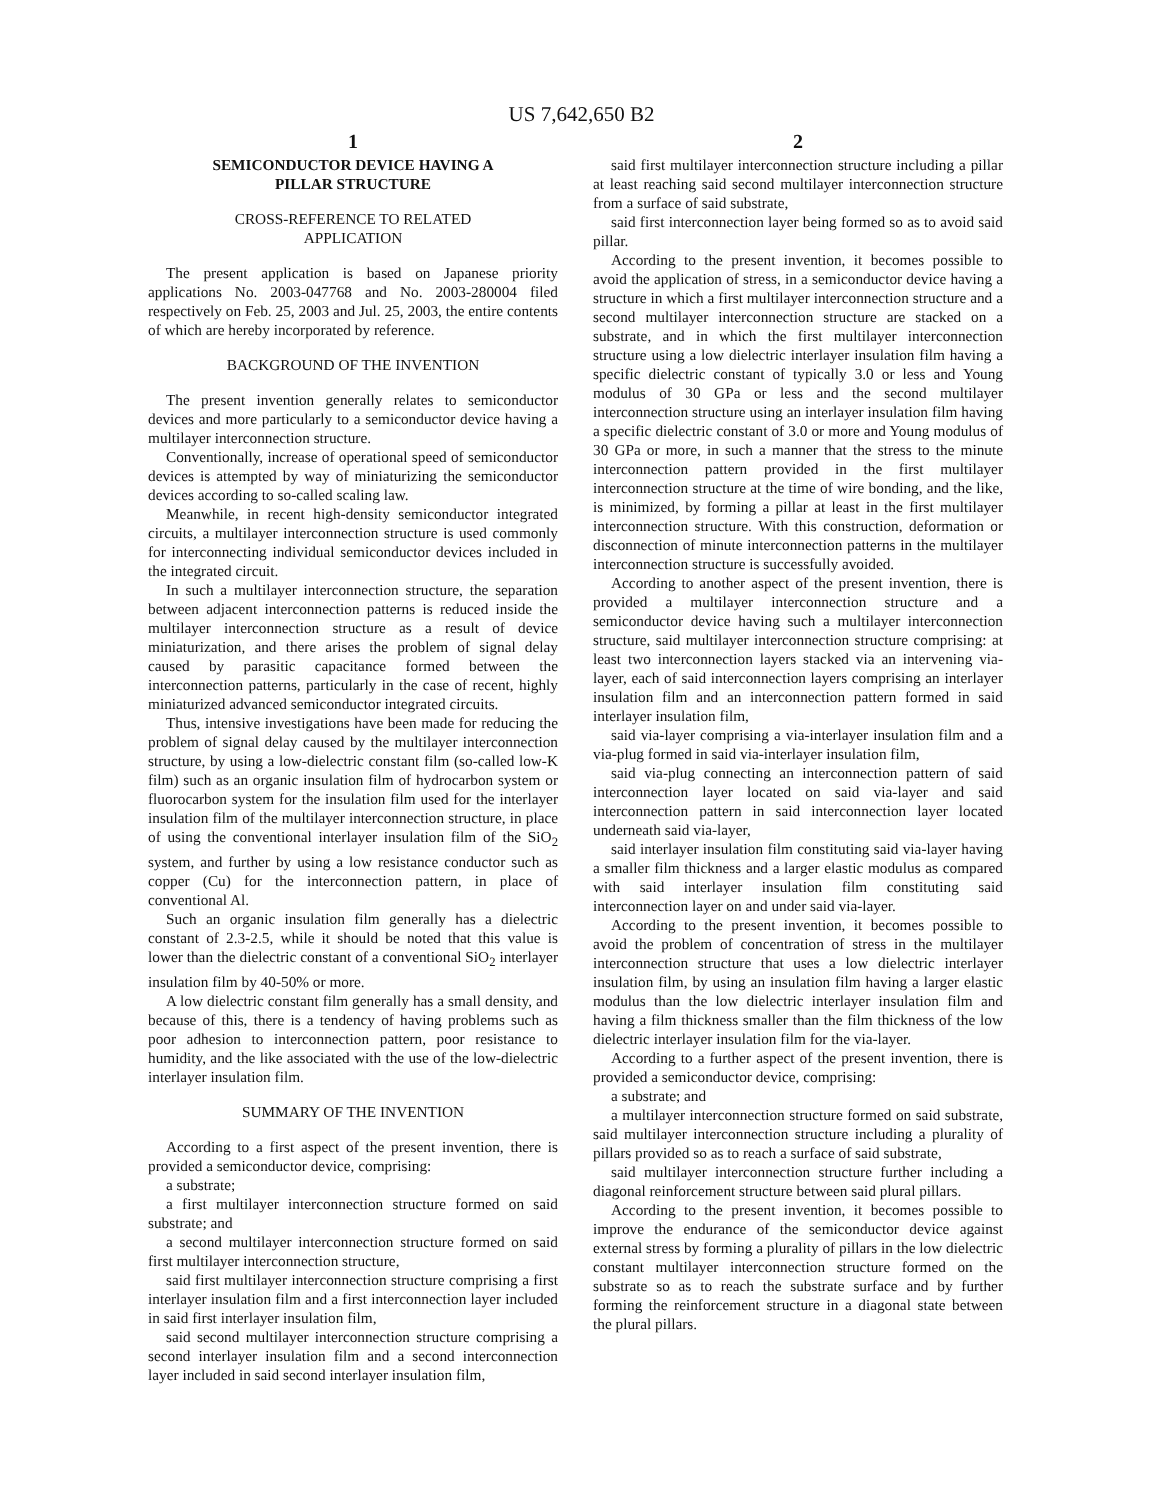US 7,642,650 B2
1
SEMICONDUCTOR DEVICE HAVING A
PILLAR STRUCTURE
CROSS-REFERENCE TO RELATED
APPLICATION
The present application is based on Japanese priority applications No. 2003-047768 and No. 2003-280004 filed respectively on Feb. 25, 2003 and Jul. 25, 2003, the entire contents of which are hereby incorporated by reference.
BACKGROUND OF THE INVENTION
The present invention generally relates to semiconductor devices and more particularly to a semiconductor device having a multilayer interconnection structure.
Conventionally, increase of operational speed of semiconductor devices is attempted by way of miniaturizing the semiconductor devices according to so-called scaling law.
Meanwhile, in recent high-density semiconductor integrated circuits, a multilayer interconnection structure is used commonly for interconnecting individual semiconductor devices included in the integrated circuit.
In such a multilayer interconnection structure, the separation between adjacent interconnection patterns is reduced inside the multilayer interconnection structure as a result of device miniaturization, and there arises the problem of signal delay caused by parasitic capacitance formed between the interconnection patterns, particularly in the case of recent, highly miniaturized advanced semiconductor integrated circuits.
Thus, intensive investigations have been made for reducing the problem of signal delay caused by the multilayer interconnection structure, by using a low-dielectric constant film (so-called low-K film) such as an organic insulation film of hydrocarbon system or fluorocarbon system for the insulation film used for the interlayer insulation film of the multilayer interconnection structure, in place of using the conventional interlayer insulation film of the SiO<sub>2</sub> system, and further by using a low resistance conductor such as copper (Cu) for the interconnection pattern, in place of conventional Al.
Such an organic insulation film generally has a dielectric constant of 2.3-2.5, while it should be noted that this value is lower than the dielectric constant of a conventional SiO<sub>2</sub> interlayer insulation film by 40-50% or more.
A low dielectric constant film generally has a small density, and because of this, there is a tendency of having problems such as poor adhesion to interconnection pattern, poor resistance to humidity, and the like associated with the use of the low-dielectric interlayer insulation film.
SUMMARY OF THE INVENTION
According to a first aspect of the present invention, there is provided a semiconductor device, comprising:
a substrate;
a first multilayer interconnection structure formed on said substrate; and
a second multilayer interconnection structure formed on said first multilayer interconnection structure,
said first multilayer interconnection structure comprising a first interlayer insulation film and a first interconnection layer included in said first interlayer insulation film,
said second multilayer interconnection structure comprising a second interlayer insulation film and a second interconnection layer included in said second interlayer insulation film,
2
said first multilayer interconnection structure including a pillar at least reaching said second multilayer interconnection structure from a surface of said substrate,
said first interconnection layer being formed so as to avoid said pillar.
According to the present invention, it becomes possible to avoid the application of stress, in a semiconductor device having a structure in which a first multilayer interconnection structure and a second multilayer interconnection structure are stacked on a substrate, and in which the first multilayer interconnection structure using a low dielectric interlayer insulation film having a specific dielectric constant of typically 3.0 or less and Young modulus of 30 GPa or less and the second multilayer interconnection structure using an interlayer insulation film having a specific dielectric constant of 3.0 or more and Young modulus of 30 GPa or more, in such a manner that the stress to the minute interconnection pattern provided in the first multilayer interconnection structure at the time of wire bonding, and the like, is minimized, by forming a pillar at least in the first multilayer interconnection structure. With this construction, deformation or disconnection of minute interconnection patterns in the multilayer interconnection structure is successfully avoided.
According to another aspect of the present invention, there is provided a multilayer interconnection structure and a semiconductor device having such a multilayer interconnection structure, said multilayer interconnection structure comprising: at least two interconnection layers stacked via an intervening via-layer, each of said interconnection layers comprising an interlayer insulation film and an interconnection pattern formed in said interlayer insulation film,
said via-layer comprising a via-interlayer insulation film and a via-plug formed in said via-interlayer insulation film,
said via-plug connecting an interconnection pattern of said interconnection layer located on said via-layer and said interconnection pattern in said interconnection layer located underneath said via-layer,
said interlayer insulation film constituting said via-layer having a smaller film thickness and a larger elastic modulus as compared with said interlayer insulation film constituting said interconnection layer on and under said via-layer.
According to the present invention, it becomes possible to avoid the problem of concentration of stress in the multilayer interconnection structure that uses a low dielectric interlayer insulation film, by using an insulation film having a larger elastic modulus than the low dielectric interlayer insulation film and having a film thickness smaller than the film thickness of the low dielectric interlayer insulation film for the via-layer.
According to a further aspect of the present invention, there is provided a semiconductor device, comprising:
a substrate; and
a multilayer interconnection structure formed on said substrate, said multilayer interconnection structure including a plurality of pillars provided so as to reach a surface of said substrate,
said multilayer interconnection structure further including a diagonal reinforcement structure between said plural pillars.
According to the present invention, it becomes possible to improve the endurance of the semiconductor device against external stress by forming a plurality of pillars in the low dielectric constant multilayer interconnection structure formed on the substrate so as to reach the substrate surface and by further forming the reinforcement structure in a diagonal state between the plural pillars.